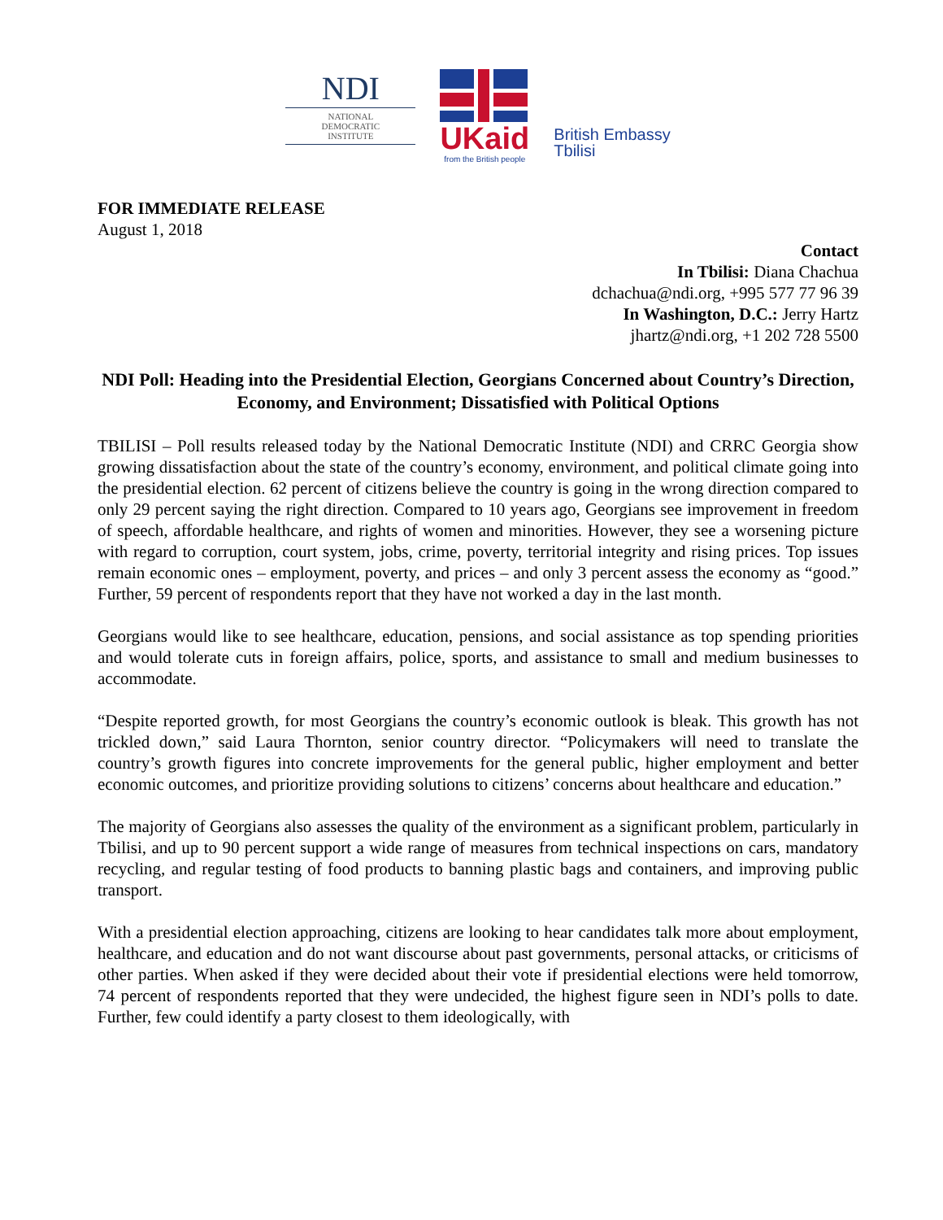NDI
NATIONAL
DEMOCRATIC
INSTITUTE
UKaid
from the British people
British Embassy
Tbilisi
FOR IMMEDIATE RELEASE
August 1, 2018
Contact
In Tbilisi: Diana Chachua
dchachua@ndi.org, +995 577 77 96 39
In Washington, D.C.: Jerry Hartz
jhartz@ndi.org, +1 202 728 5500
NDI Poll: Heading into the Presidential Election, Georgians Concerned about Country’s Direction, Economy, and Environment; Dissatisfied with Political Options
TBILISI – Poll results released today by the National Democratic Institute (NDI) and CRRC Georgia show growing dissatisfaction about the state of the country’s economy, environment, and political climate going into the presidential election. 62 percent of citizens believe the country is going in the wrong direction compared to only 29 percent saying the right direction. Compared to 10 years ago, Georgians see improvement in freedom of speech, affordable healthcare, and rights of women and minorities. However, they see a worsening picture with regard to corruption, court system, jobs, crime, poverty, territorial integrity and rising prices. Top issues remain economic ones – employment, poverty, and prices – and only 3 percent assess the economy as “good.” Further, 59 percent of respondents report that they have not worked a day in the last month.
Georgians would like to see healthcare, education, pensions, and social assistance as top spending priorities and would tolerate cuts in foreign affairs, police, sports, and assistance to small and medium businesses to accommodate.
“Despite reported growth, for most Georgians the country’s economic outlook is bleak. This growth has not trickled down,” said Laura Thornton, senior country director. “Policymakers will need to translate the country’s growth figures into concrete improvements for the general public, higher employment and better economic outcomes, and prioritize providing solutions to citizens’ concerns about healthcare and education.”
The majority of Georgians also assesses the quality of the environment as a significant problem, particularly in Tbilisi, and up to 90 percent support a wide range of measures from technical inspections on cars, mandatory recycling, and regular testing of food products to banning plastic bags and containers, and improving public transport.
With a presidential election approaching, citizens are looking to hear candidates talk more about employment, healthcare, and education and do not want discourse about past governments, personal attacks, or criticisms of other parties. When asked if they were decided about their vote if presidential elections were held tomorrow, 74 percent of respondents reported that they were undecided, the highest figure seen in NDI’s polls to date. Further, few could identify a party closest to them ideologically, with